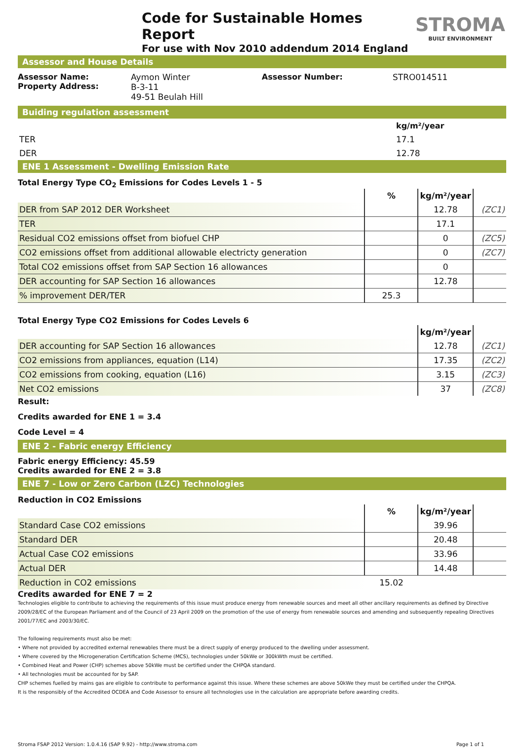Code for Sustainable Homes Report
For use with Nov 2010 addendum 2014 England
STROMA
BUILT ENVIRONMENT
Assessor and House Details
Assessor Name:
Property Address:
Aymon Winter
B-3-11
49-51 Beulah Hill
Assessor Number: STRO014511
Buiding regulation assessment
| | kg/m²/year |
| TER | 17.1 |
| DER | 12.78 |
ENE 1 Assessment - Dwelling Emission Rate
Total Energy Type CO<sub>2</sub> Emissions for Codes Levels 1 - 5
| | % | kg/m²/year | |
| --- | --- | --- | --- |
| DER from SAP 2012 DER Worksheet | | 12.78 | (ZC1) |
| TER | | 17.1 | |
| Residual CO2 emissions offset from biofuel CHP | | 0 | (ZC5) |
| CO2 emissions offset from additional allowable electricty generation | | 0 | (ZC7) |
| Total CO2 emissions offset from SAP Section 16 allowances | | 0 | |
| DER accounting for SAP Section 16 allowances | | 12.78 | |
| % improvement DER/TER | 25.3 | | |
Total Energy Type CO2 Emissions for Codes Levels 6
| | kg/m²/year | |
| --- | --- | --- |
| DER accounting for SAP Section 16 allowances | 12.78 | (ZC1) |
| CO2 emissions from appliances, equation (L14) | 17.35 | (ZC2) |
| CO2 emissions from cooking, equation (L16) | 3.15 | (ZC3) |
| Net CO2 emissions | 37 | (ZC8) |
Result:
Credits awarded for ENE 1 = 3.4
Code Level = 4
ENE 2 - Fabric energy Efficiency
Fabric energy Efficiency: 45.59
Credits awarded for ENE 2 = 3.8
ENE 7 - Low or Zero Carbon (LZC) Technologies
Reduction in CO2 Emissions
| | % | kg/m²/year | |
| --- | --- | --- | --- |
| Standard Case CO2 emissions | | 39.96 | |
| Standard DER | | 20.48 | |
| Actual Case CO2 emissions | | 33.96 | |
| Actual DER | | 14.48 | |
| Reduction in CO2 emissions | 15.02 | | |
Credits awarded for ENE 7 = 2
Technologies eligible to contribute to achieving the requirements of this issue must produce energy from renewable sources and meet all other ancillary requirements as defined by Directive 2009/28/EC of the European Parliament and of the Council of 23 April 2009 on the promotion of the use of energy from renewable sources and amending and subsequently repealing Directives 2001/77/EC and 2003/30/EC.
The following requirements must also be met:
• Where not provided by accredited external renewables there must be a direct supply of energy produced to the dwelling under assessment.
• Where covered by the Microgeneration Certification Scheme (MCS), technologies under 50kWe or 300kWth must be certified.
• Combined Heat and Power (CHP) schemes above 50kWe must be certified under the CHPQA standard.
• All technologies must be accounted for by SAP.
CHP schemes fuelled by mains gas are eligible to contribute to performance against this issue. Where these schemes are above 50kWe they must be certified under the CHPQA.
It is the responsibly of the Accredited OCDEA and Code Assessor to ensure all technologies use in the calculation are appropriate before awarding credits.
Stroma FSAP 2012 Version: 1.0.4.16 (SAP 9.92) - http://www.stroma.com Page 1 of 1